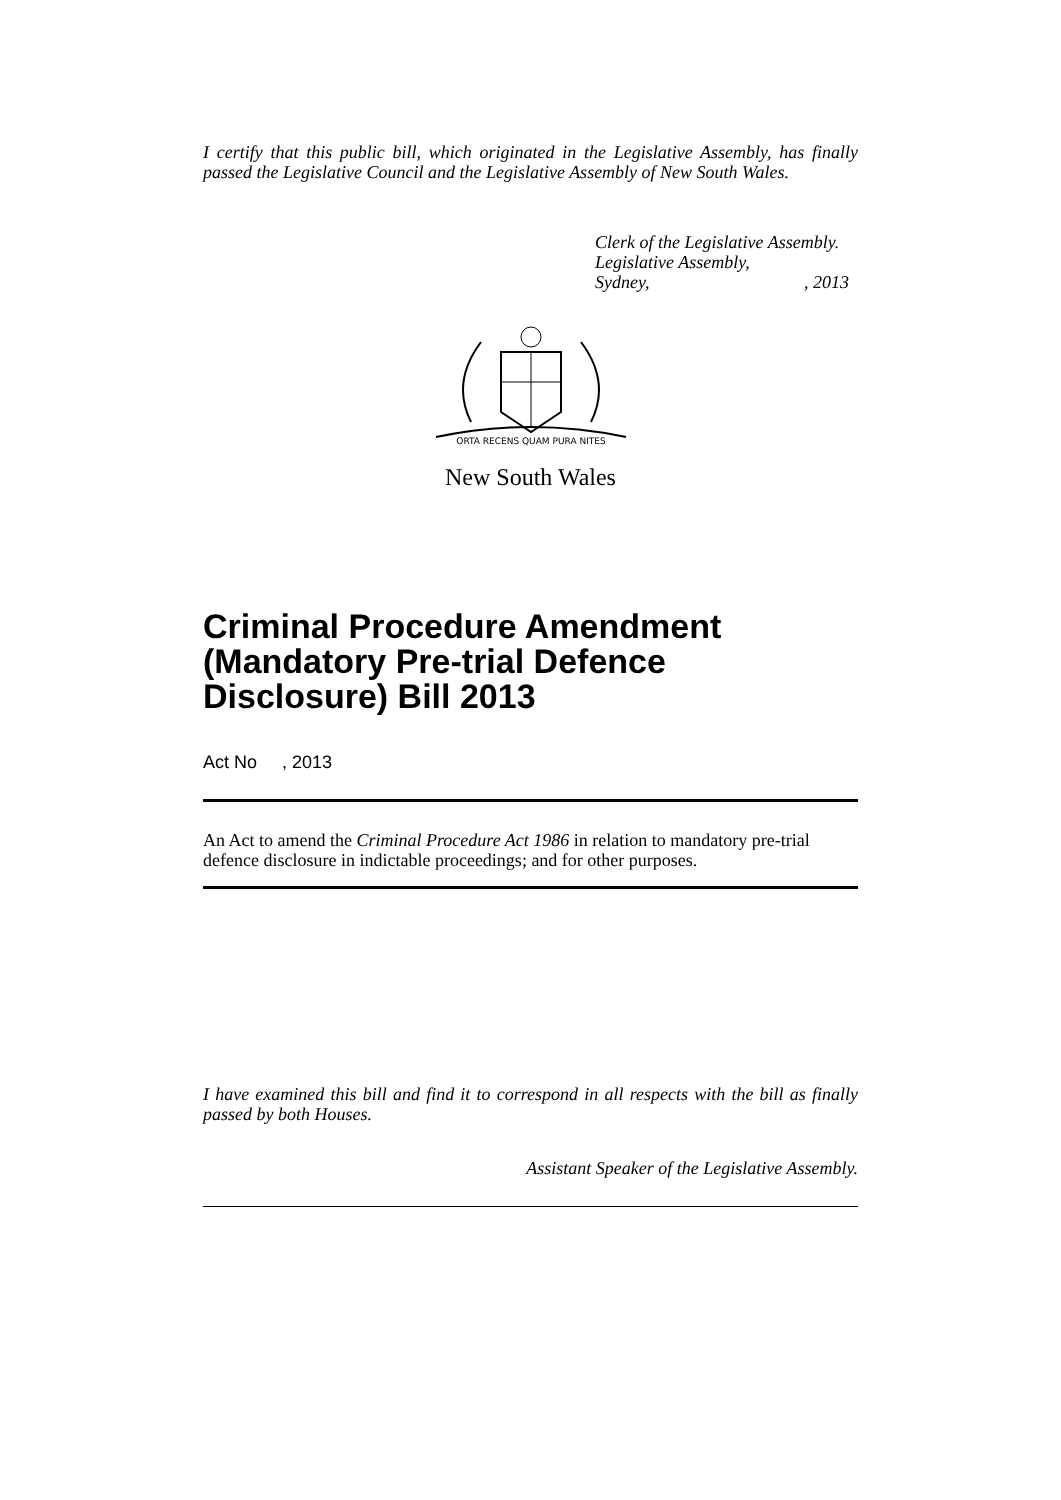I certify that this public bill, which originated in the Legislative Assembly, has finally passed the Legislative Council and the Legislative Assembly of New South Wales.
Clerk of the Legislative Assembly.
Legislative Assembly,
Sydney, , 2013
ORTA RECENS QUAM PURA NITES
New South Wales
Criminal Procedure Amendment (Mandatory Pre-trial Defence Disclosure) Bill 2013
Act No , 2013
An Act to amend the Criminal Procedure Act 1986 in relation to mandatory pre-trial defence disclosure in indictable proceedings; and for other purposes.
I have examined this bill and find it to correspond in all respects with the bill as finally passed by both Houses.
Assistant Speaker of the Legislative Assembly.